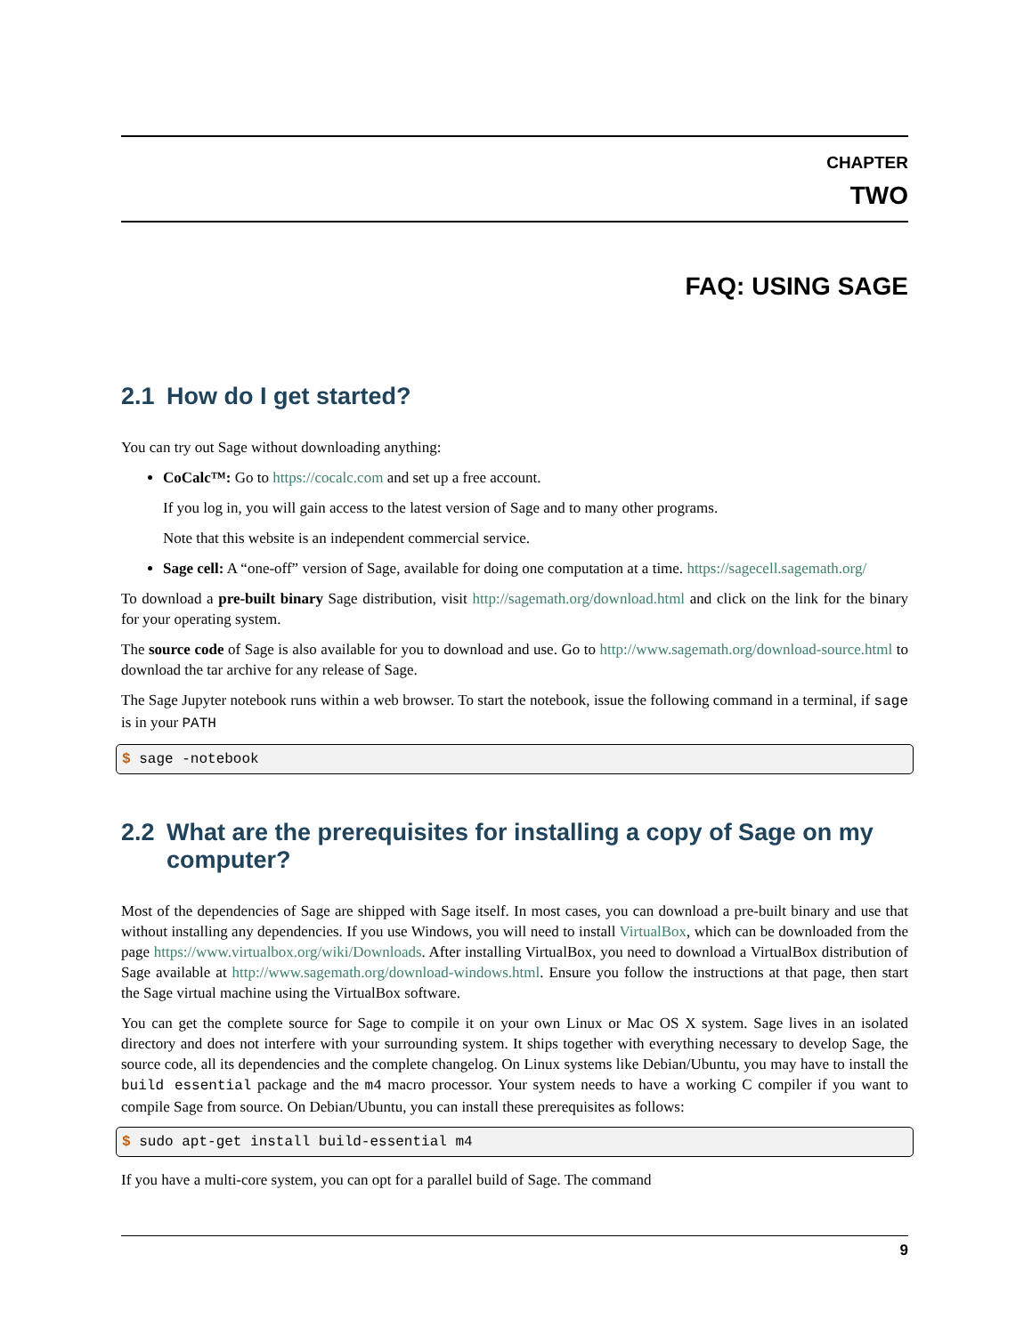CHAPTER
TWO
FAQ: USING SAGE
2.1 How do I get started?
You can try out Sage without downloading anything:
CoCalc™: Go to https://cocalc.com and set up a free account.
If you log in, you will gain access to the latest version of Sage and to many other programs.
Note that this website is an independent commercial service.
Sage cell: A “one-off” version of Sage, available for doing one computation at a time. https://sagecell.sagemath.org/
To download a pre-built binary Sage distribution, visit http://sagemath.org/download.html and click on the link for the binary for your operating system.
The source code of Sage is also available for you to download and use. Go to http://www.sagemath.org/download-source.html to download the tar archive for any release of Sage.
The Sage Jupyter notebook runs within a web browser. To start the notebook, issue the following command in a terminal, if sage is in your PATH
$ sage -notebook
2.2 What are the prerequisites for installing a copy of Sage on my computer?
Most of the dependencies of Sage are shipped with Sage itself. In most cases, you can download a pre-built binary and use that without installing any dependencies. If you use Windows, you will need to install VirtualBox, which can be downloaded from the page https://www.virtualbox.org/wiki/Downloads. After installing VirtualBox, you need to download a VirtualBox distribution of Sage available at http://www.sagemath.org/download-windows.html. Ensure you follow the instructions at that page, then start the Sage virtual machine using the VirtualBox software.
You can get the complete source for Sage to compile it on your own Linux or Mac OS X system. Sage lives in an isolated directory and does not interfere with your surrounding system. It ships together with everything necessary to develop Sage, the source code, all its dependencies and the complete changelog. On Linux systems like Debian/Ubuntu, you may have to install the build essential package and the m4 macro processor. Your system needs to have a working C compiler if you want to compile Sage from source. On Debian/Ubuntu, you can install these prerequisites as follows:
$ sudo apt-get install build-essential m4
If you have a multi-core system, you can opt for a parallel build of Sage. The command
9